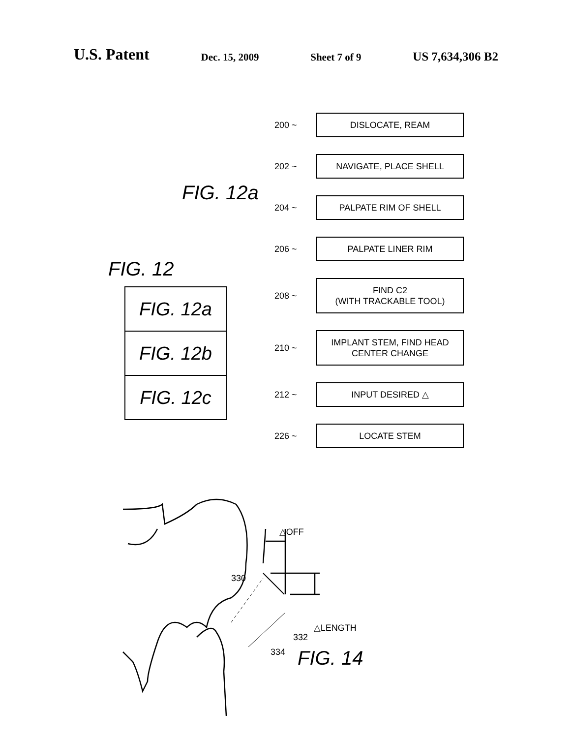U.S. Patent
Dec. 15, 2009 Sheet 7 of 9 US 7,634,306 B2
FIG. 12a
FIG. 12
FIG. 12a
FIG. 12b
FIG. 12c
200 ~
DISLOCATE, REAM
202 ~
NAVIGATE, PLACE SHELL
204 ~
PALPATE RIM OF SHELL
206 ~
PALPATE LINER RIM
208 ~
FIND C2
(WITH TRACKABLE TOOL)
210 ~
IMPLANT STEM, FIND HEAD CENTER CHANGE
212 ~
INPUT DESIRED △
226 ~
LOCATE STEM
△OFF
330
△LENGTH
332
334 FIG. 14